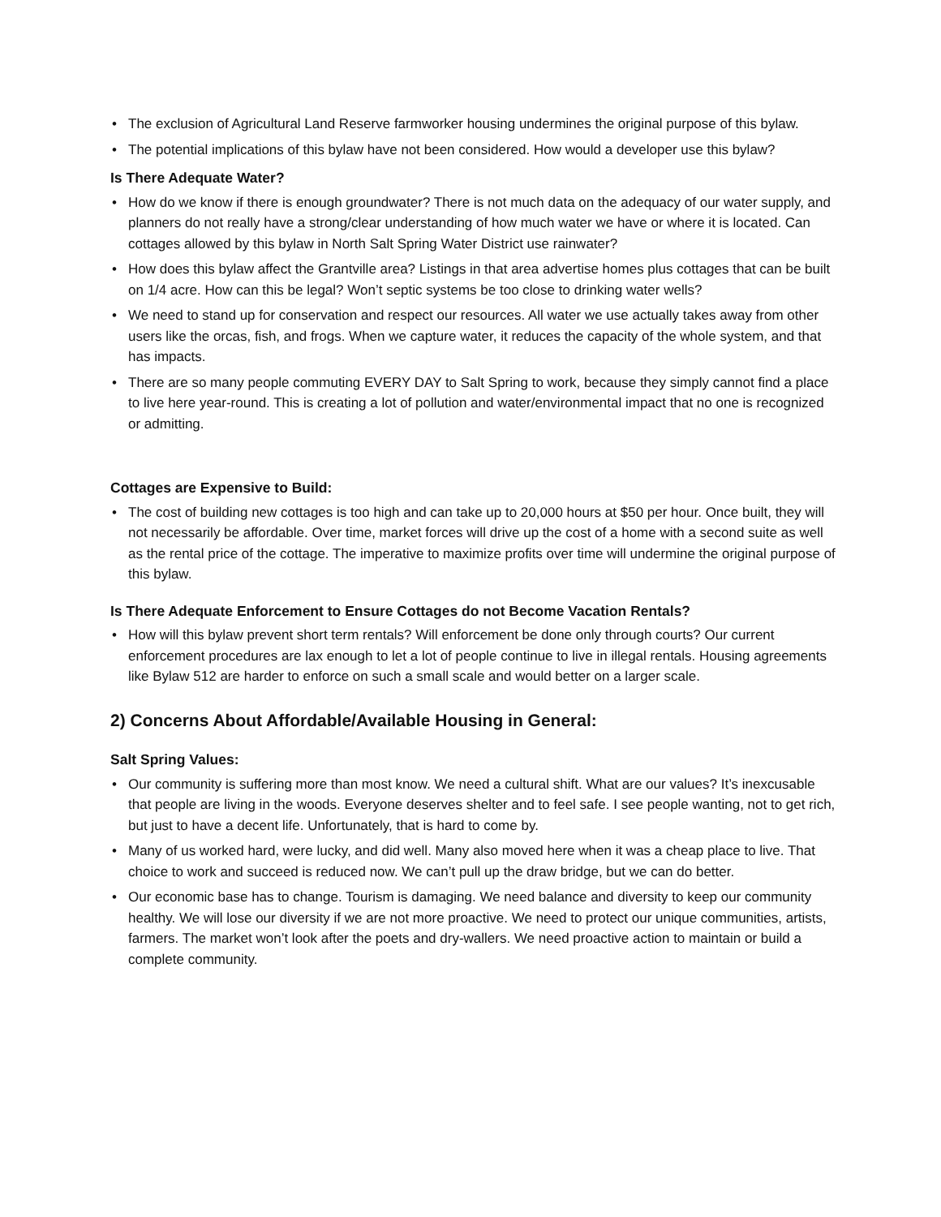• The exclusion of Agricultural Land Reserve farmworker housing undermines the original purpose of this bylaw.
• The potential implications of this bylaw have not been considered. How would a developer use this bylaw?
Is There Adequate Water?
• How do we know if there is enough groundwater? There is not much data on the adequacy of our water supply, and planners do not really have a strong/clear understanding of how much water we have or where it is located. Can cottages allowed by this bylaw in North Salt Spring Water District use rainwater?
• How does this bylaw affect the Grantville area? Listings in that area advertise homes plus cottages that can be built on 1/4 acre. How can this be legal? Won’t septic systems be too close to drinking water wells?
• We need to stand up for conservation and respect our resources. All water we use actually takes away from other users like the orcas, fish, and frogs. When we capture water, it reduces the capacity of the whole system, and that has impacts.
• There are so many people commuting EVERY DAY to Salt Spring to work, because they simply cannot find a place to live here year-round. This is creating a lot of pollution and water/environmental impact that no one is recognized or admitting.
Cottages are Expensive to Build:
• The cost of building new cottages is too high and can take up to 20,000 hours at $50 per hour. Once built, they will not necessarily be affordable. Over time, market forces will drive up the cost of a home with a second suite as well as the rental price of the cottage. The imperative to maximize profits over time will undermine the original purpose of this bylaw.
Is There Adequate Enforcement to Ensure Cottages do not Become Vacation Rentals?
• How will this bylaw prevent short term rentals? Will enforcement be done only through courts? Our current enforcement procedures are lax enough to let a lot of people continue to live in illegal rentals. Housing agreements like Bylaw 512 are harder to enforce on such a small scale and would better on a larger scale.
2) Concerns About Affordable/Available Housing in General:
Salt Spring Values:
• Our community is suffering more than most know. We need a cultural shift. What are our values? It’s inexcusable that people are living in the woods. Everyone deserves shelter and to feel safe. I see people wanting, not to get rich, but just to have a decent life. Unfortunately, that is hard to come by.
• Many of us worked hard, were lucky, and did well. Many also moved here when it was a cheap place to live. That choice to work and succeed is reduced now. We can’t pull up the draw bridge, but we can do better.
• Our economic base has to change. Tourism is damaging. We need balance and diversity to keep our community healthy. We will lose our diversity if we are not more proactive. We need to protect our unique communities, artists, farmers. The market won’t look after the poets and dry-wallers. We need proactive action to maintain or build a complete community.